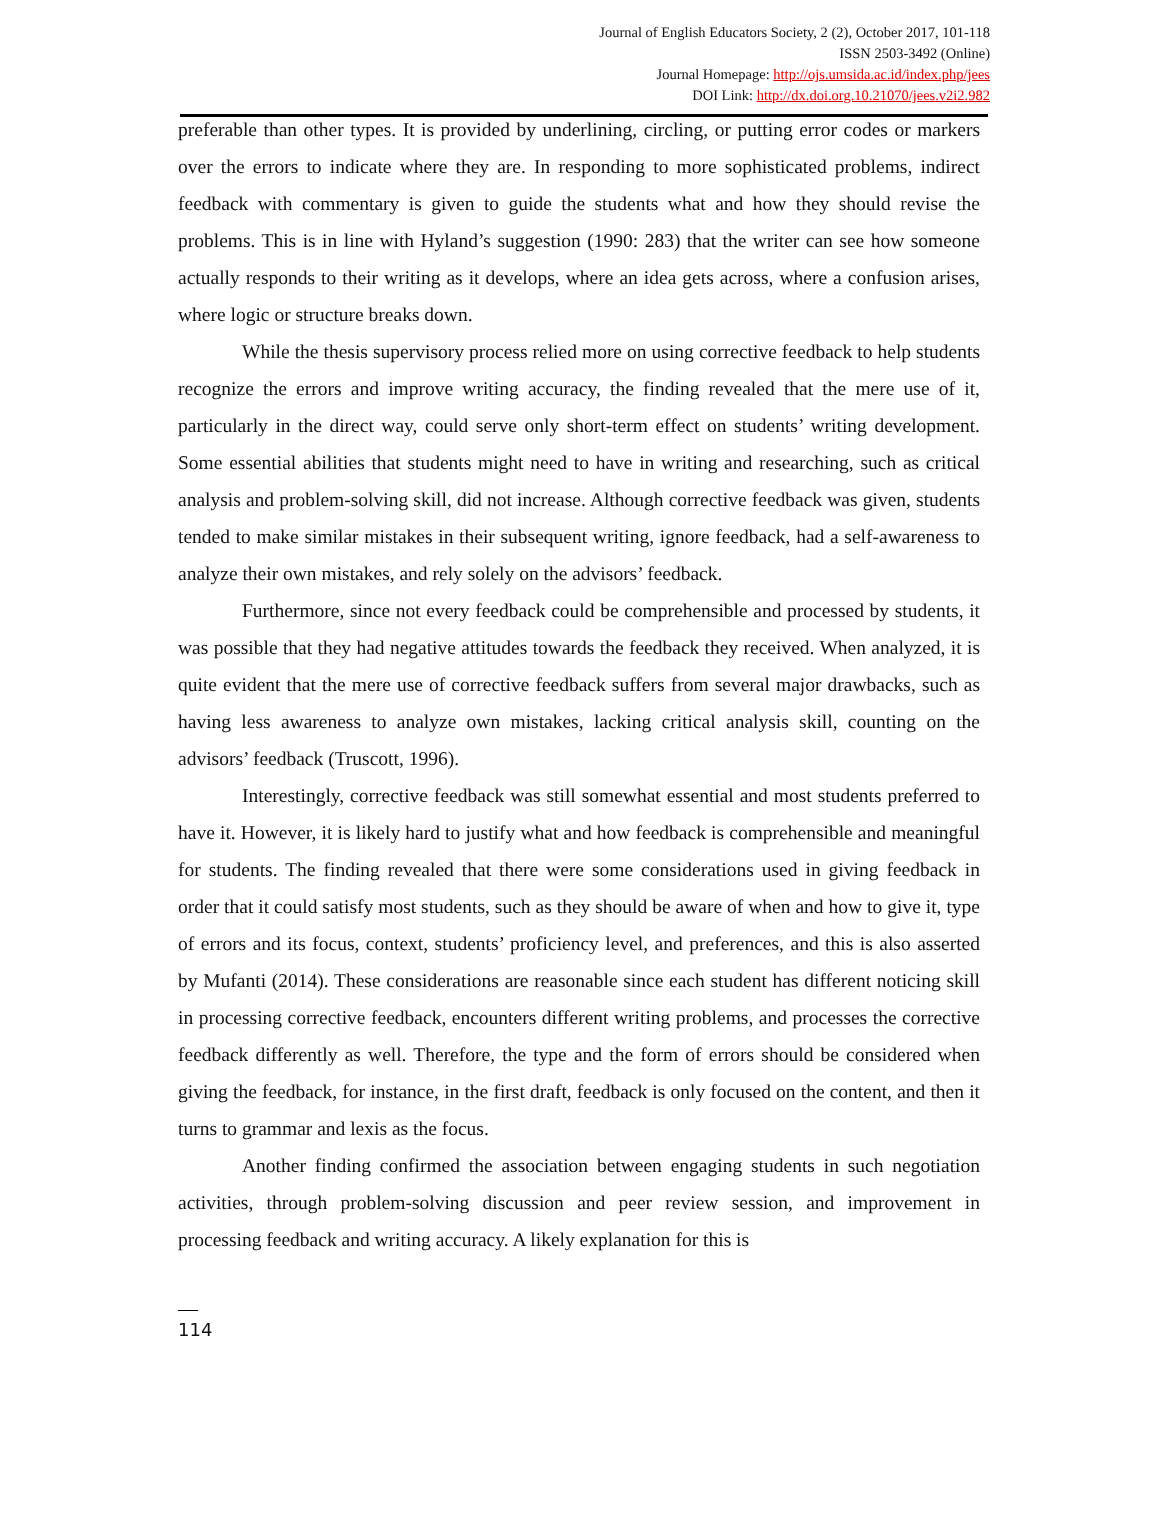Journal of English Educators Society, 2 (2), October 2017, 101-118
ISSN 2503-3492 (Online)
Journal Homepage: http://ojs.umsida.ac.id/index.php/jees
DOI Link: http://dx.doi.org.10.21070/jees.v2i2.982
preferable than other types. It is provided by underlining, circling, or putting error codes or markers over the errors to indicate where they are. In responding to more sophisticated problems, indirect feedback with commentary is given to guide the students what and how they should revise the problems. This is in line with Hyland’s suggestion (1990: 283) that the writer can see how someone actually responds to their writing as it develops, where an idea gets across, where a confusion arises, where logic or structure breaks down.
While the thesis supervisory process relied more on using corrective feedback to help students recognize the errors and improve writing accuracy, the finding revealed that the mere use of it, particularly in the direct way, could serve only short-term effect on students’ writing development. Some essential abilities that students might need to have in writing and researching, such as critical analysis and problem-solving skill, did not increase. Although corrective feedback was given, students tended to make similar mistakes in their subsequent writing, ignore feedback, had a self-awareness to analyze their own mistakes, and rely solely on the advisors’ feedback.
Furthermore, since not every feedback could be comprehensible and processed by students, it was possible that they had negative attitudes towards the feedback they received. When analyzed, it is quite evident that the mere use of corrective feedback suffers from several major drawbacks, such as having less awareness to analyze own mistakes, lacking critical analysis skill, counting on the advisors’ feedback (Truscott, 1996).
Interestingly, corrective feedback was still somewhat essential and most students preferred to have it. However, it is likely hard to justify what and how feedback is comprehensible and meaningful for students. The finding revealed that there were some considerations used in giving feedback in order that it could satisfy most students, such as they should be aware of when and how to give it, type of errors and its focus, context, students’ proficiency level, and preferences, and this is also asserted by Mufanti (2014). These considerations are reasonable since each student has different noticing skill in processing corrective feedback, encounters different writing problems, and processes the corrective feedback differently as well. Therefore, the type and the form of errors should be considered when giving the feedback, for instance, in the first draft, feedback is only focused on the content, and then it turns to grammar and lexis as the focus.
Another finding confirmed the association between engaging students in such negotiation activities, through problem-solving discussion and peer review session, and improvement in processing feedback and writing accuracy. A likely explanation for this is
114